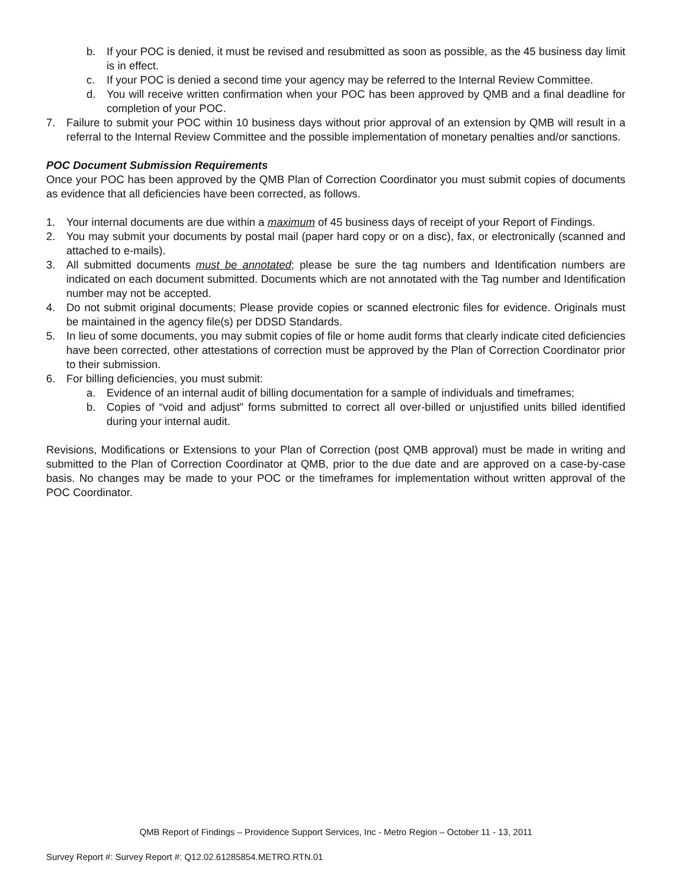b. If your POC is denied, it must be revised and resubmitted as soon as possible, as the 45 business day limit is in effect.
c. If your POC is denied a second time your agency may be referred to the Internal Review Committee.
d. You will receive written confirmation when your POC has been approved by QMB and a final deadline for completion of your POC.
7. Failure to submit your POC within 10 business days without prior approval of an extension by QMB will result in a referral to the Internal Review Committee and the possible implementation of monetary penalties and/or sanctions.
POC Document Submission Requirements
Once your POC has been approved by the QMB Plan of Correction Coordinator you must submit copies of documents as evidence that all deficiencies have been corrected, as follows.
1. Your internal documents are due within a maximum of 45 business days of receipt of your Report of Findings.
2. You may submit your documents by postal mail (paper hard copy or on a disc), fax, or electronically (scanned and attached to e-mails).
3. All submitted documents must be annotated; please be sure the tag numbers and Identification numbers are indicated on each document submitted. Documents which are not annotated with the Tag number and Identification number may not be accepted.
4. Do not submit original documents; Please provide copies or scanned electronic files for evidence. Originals must be maintained in the agency file(s) per DDSD Standards.
5. In lieu of some documents, you may submit copies of file or home audit forms that clearly indicate cited deficiencies have been corrected, other attestations of correction must be approved by the Plan of Correction Coordinator prior to their submission.
6. For billing deficiencies, you must submit:
a. Evidence of an internal audit of billing documentation for a sample of individuals and timeframes;
b. Copies of “void and adjust” forms submitted to correct all over-billed or unjustified units billed identified during your internal audit.
Revisions, Modifications or Extensions to your Plan of Correction (post QMB approval) must be made in writing and submitted to the Plan of Correction Coordinator at QMB, prior to the due date and are approved on a case-by-case basis. No changes may be made to your POC or the timeframes for implementation without written approval of the POC Coordinator.
QMB Report of Findings – Providence Support Services, Inc - Metro Region – October 11 - 13, 2011
Survey Report #: Survey Report #: Q12.02.61285854.METRO.RTN.01